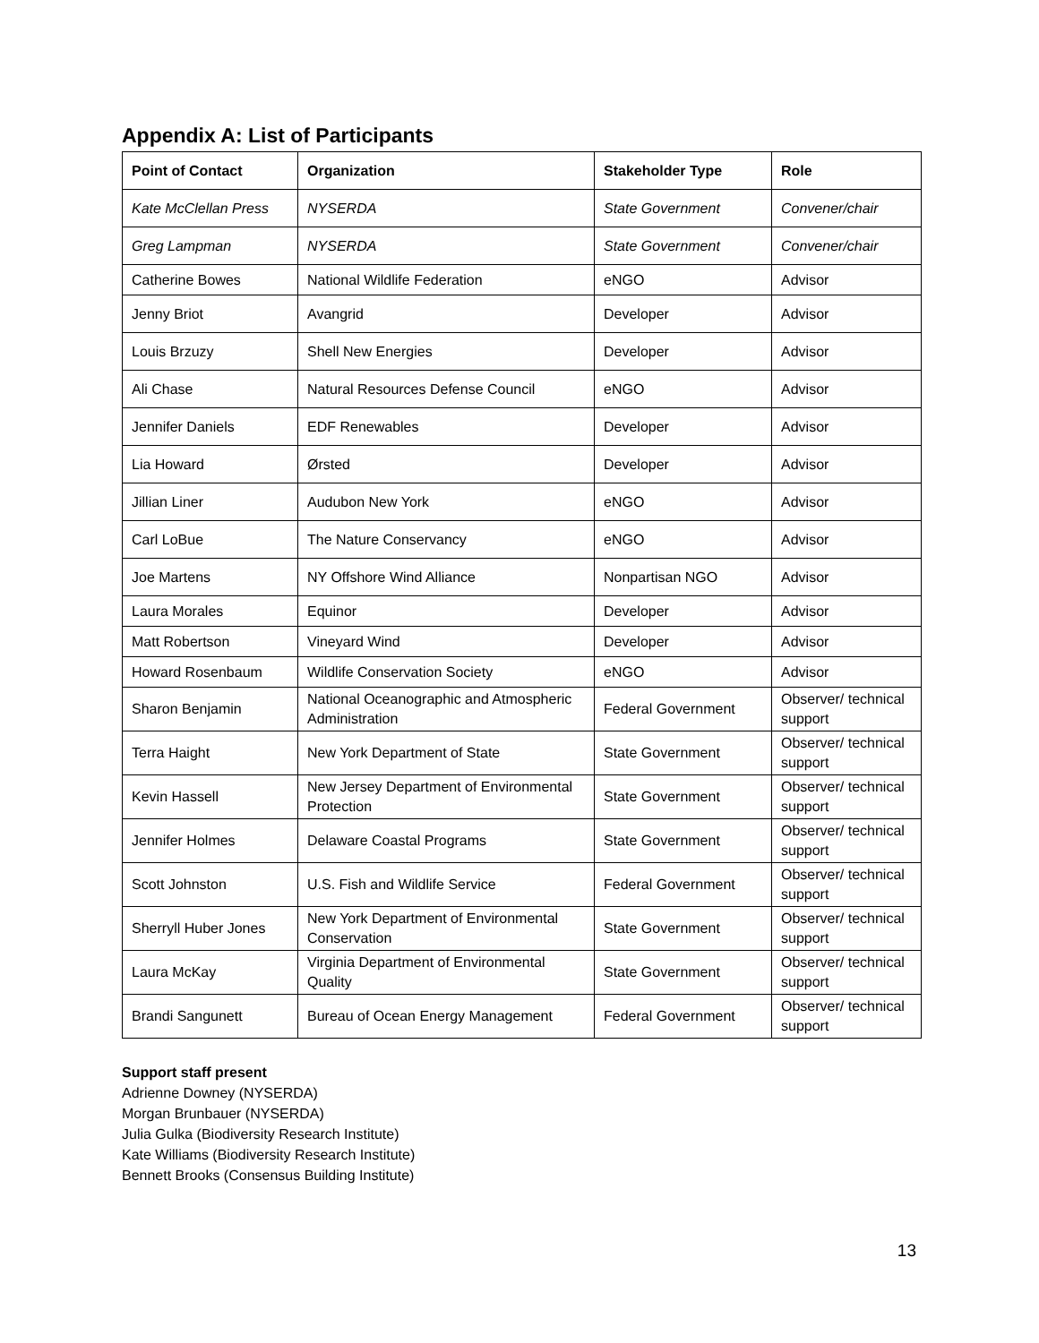Appendix A: List of Participants
| Point of Contact | Organization | Stakeholder Type | Role |
| --- | --- | --- | --- |
| Kate McClellan Press | NYSERDA | State Government | Convener/chair |
| Greg Lampman | NYSERDA | State Government | Convener/chair |
| Catherine Bowes | National Wildlife Federation | eNGO | Advisor |
| Jenny Briot | Avangrid | Developer | Advisor |
| Louis Brzuzy | Shell New Energies | Developer | Advisor |
| Ali Chase | Natural Resources Defense Council | eNGO | Advisor |
| Jennifer Daniels | EDF Renewables | Developer | Advisor |
| Lia Howard | Ørsted | Developer | Advisor |
| Jillian Liner | Audubon New York | eNGO | Advisor |
| Carl LoBue | The Nature Conservancy | eNGO | Advisor |
| Joe Martens | NY Offshore Wind Alliance | Nonpartisan NGO | Advisor |
| Laura Morales | Equinor | Developer | Advisor |
| Matt Robertson | Vineyard Wind | Developer | Advisor |
| Howard Rosenbaum | Wildlife Conservation Society | eNGO | Advisor |
| Sharon Benjamin | National Oceanographic and Atmospheric Administration | Federal Government | Observer/ technical support |
| Terra Haight | New York Department of State | State Government | Observer/ technical support |
| Kevin Hassell | New Jersey Department of Environmental Protection | State Government | Observer/ technical support |
| Jennifer Holmes | Delaware Coastal Programs | State Government | Observer/ technical support |
| Scott Johnston | U.S. Fish and Wildlife Service | Federal Government | Observer/ technical support |
| Sherryll Huber Jones | New York Department of Environmental Conservation | State Government | Observer/ technical support |
| Laura McKay | Virginia Department of Environmental Quality | State Government | Observer/ technical support |
| Brandi Sangunett | Bureau of Ocean Energy Management | Federal Government | Observer/ technical support |
Support staff present
Adrienne Downey (NYSERDA)
Morgan Brunbauer (NYSERDA)
Julia Gulka (Biodiversity Research Institute)
Kate Williams (Biodiversity Research Institute)
Bennett Brooks (Consensus Building Institute)
13